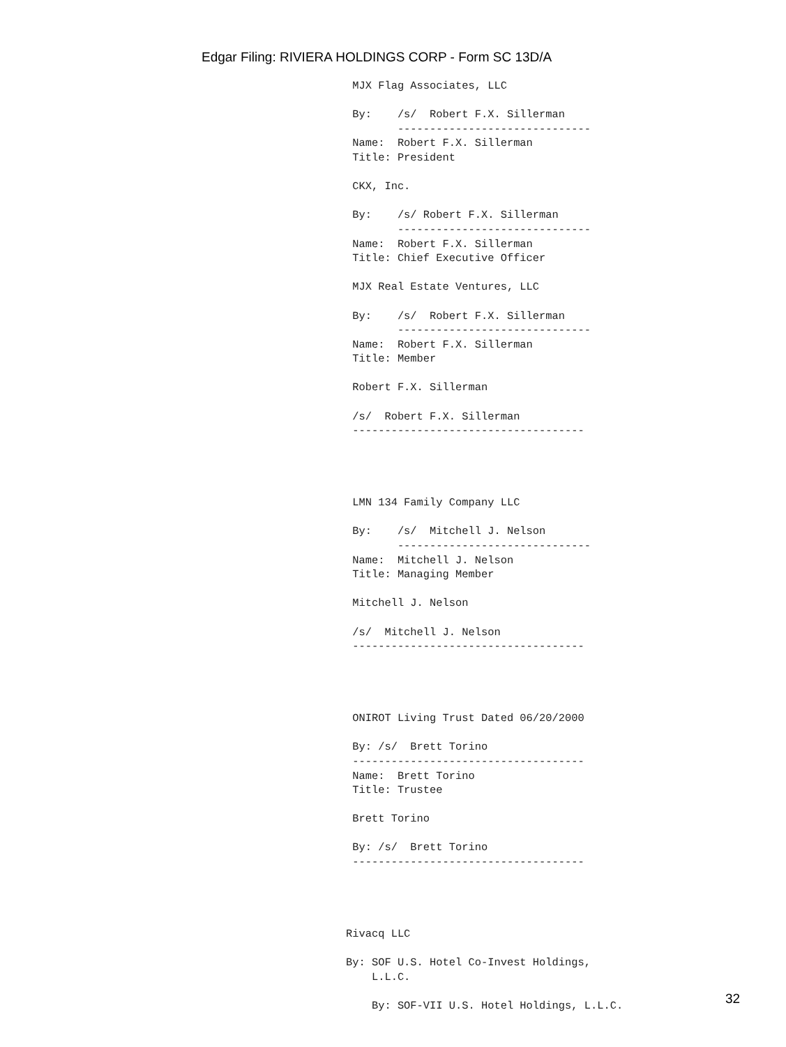Edgar Filing: RIVIERA HOLDINGS CORP - Form SC 13D/A
 MJX Flag Associates, LLC

 By:    /s/  Robert F.X. Sillerman
        ------------------------------
 Name:  Robert F.X. Sillerman
 Title: President

 CKX, Inc.

 By:    /s/ Robert F.X. Sillerman
        ------------------------------
 Name:  Robert F.X. Sillerman
 Title: Chief Executive Officer

 MJX Real Estate Ventures, LLC

 By:    /s/  Robert F.X. Sillerman
        ------------------------------
 Name:  Robert F.X. Sillerman
 Title: Member

 Robert F.X. Sillerman

 /s/  Robert F.X. Sillerman
 ------------------------------------




 LMN 134 Family Company LLC

 By:    /s/  Mitchell J. Nelson
        ------------------------------
 Name:  Mitchell J. Nelson
 Title: Managing Member

 Mitchell J. Nelson

 /s/  Mitchell J. Nelson
 ------------------------------------




 ONIROT Living Trust Dated 06/20/2000

 By: /s/  Brett Torino
 ------------------------------------
 Name:  Brett Torino
 Title: Trustee

 Brett Torino

 By: /s/  Brett Torino
 ------------------------------------




Rivacq LLC

By: SOF U.S. Hotel Co-Invest Holdings,
    L.L.C.

    By: SOF-VII U.S. Hotel Holdings, L.L.C.
32